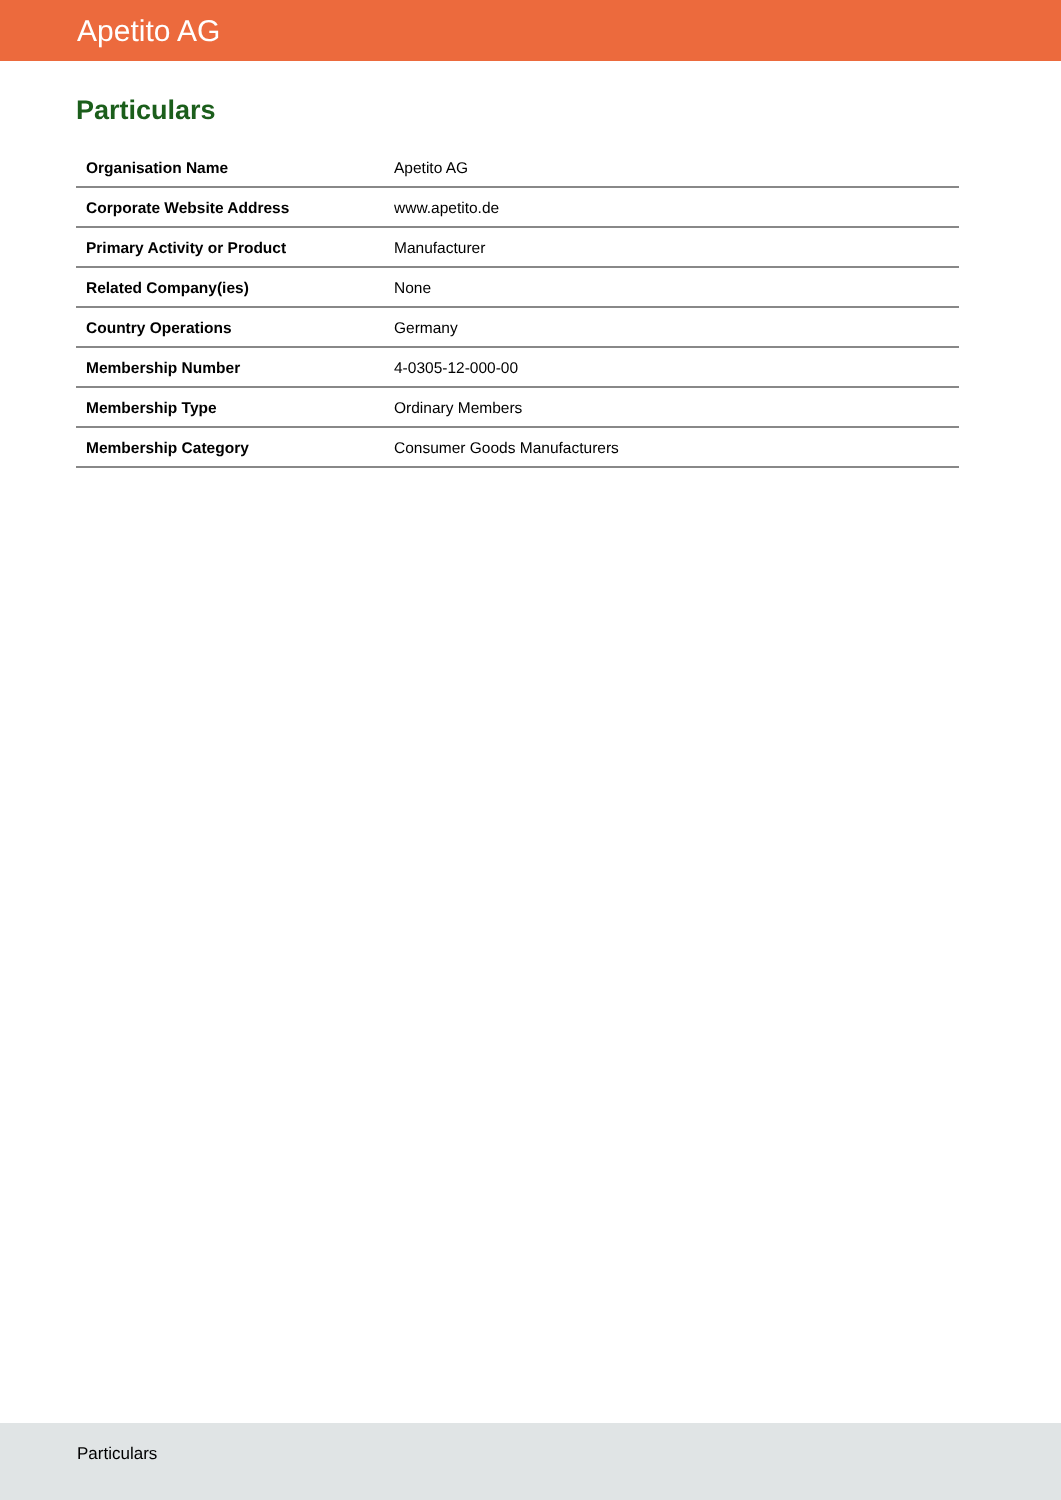Apetito AG
Particulars
| Organisation Name | Apetito AG |
| Corporate Website Address | www.apetito.de |
| Primary Activity or Product | Manufacturer |
| Related Company(ies) | None |
| Country Operations | Germany |
| Membership Number | 4-0305-12-000-00 |
| Membership Type | Ordinary Members |
| Membership Category | Consumer Goods Manufacturers |
Particulars